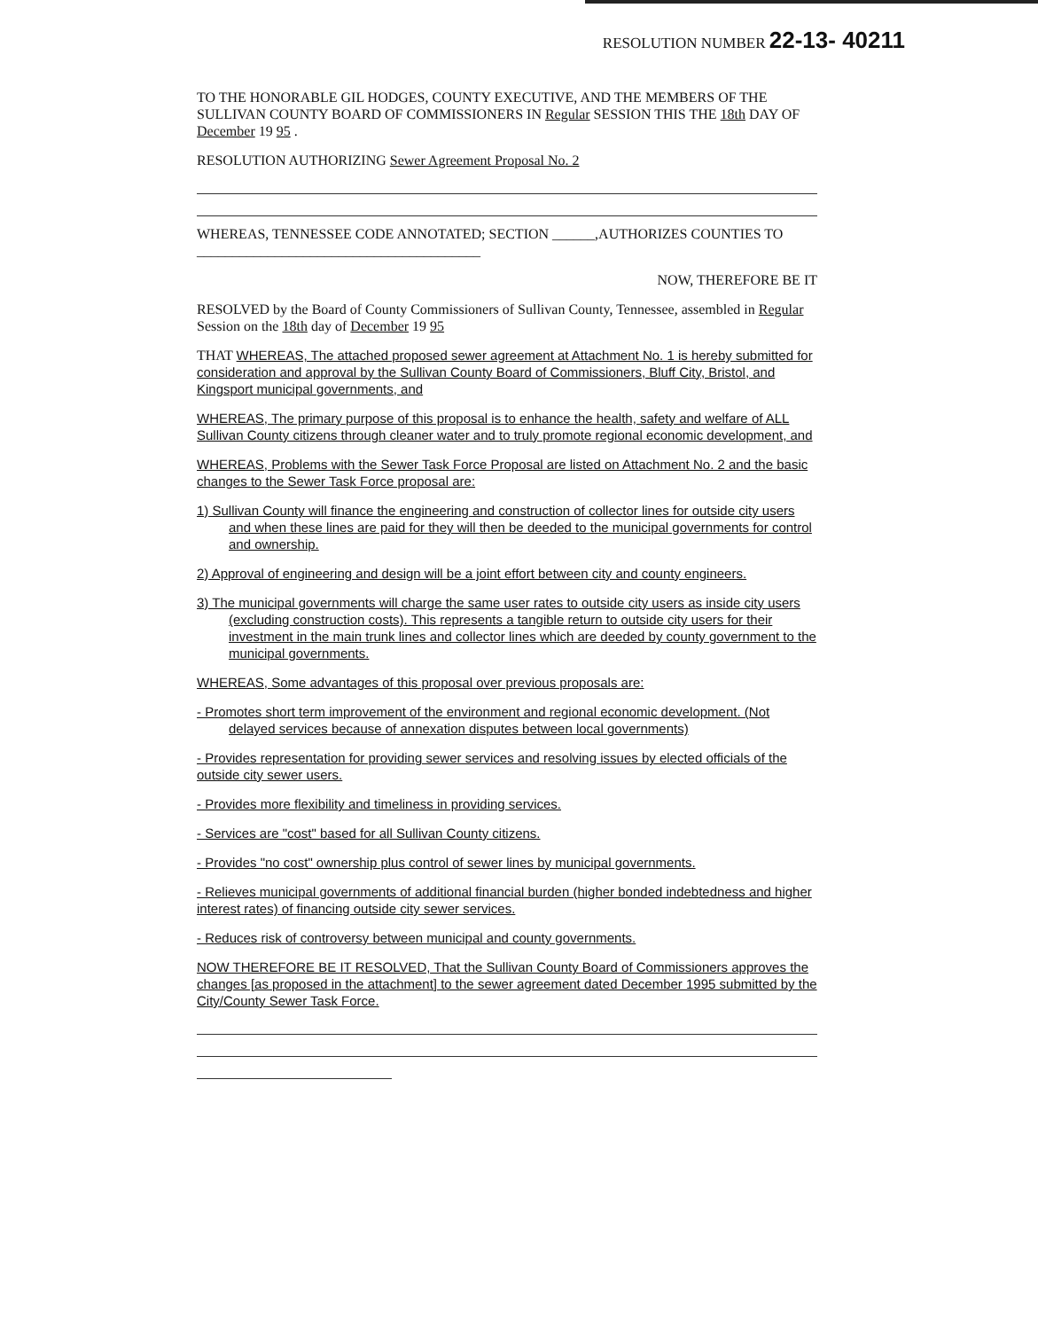RESOLUTION NUMBER 22-13- 40211
TO THE HONORABLE GIL HODGES, COUNTY EXECUTIVE, AND THE MEMBERS OF THE SULLIVAN COUNTY BOARD OF COMMISSIONERS IN Regular SESSION THIS THE 18th DAY OF December 19 95 .
RESOLUTION AUTHORIZING Sewer Agreement Proposal No. 2
WHEREAS, TENNESSEE CODE ANNOTATED; SECTION ______,AUTHORIZES COUNTIES TO ________________________________________
NOW, THEREFORE BE IT
RESOLVED by the Board of County Commissioners of Sullivan County, Tennessee, assembled in Regular Session on the 18th day of December 19 95
THAT WHEREAS, The attached proposed sewer agreement at Attachment No. 1 is hereby submitted for consideration and approval by the Sullivan County Board of Commissioners, Bluff City, Bristol, and Kingsport municipal governments, and
WHEREAS, The primary purpose of this proposal is to enhance the health, safety and welfare of ALL Sullivan County citizens through cleaner water and to truly promote regional economic development, and
WHEREAS, Problems with the Sewer Task Force Proposal are listed on Attachment No. 2 and the basic changes to the Sewer Task Force proposal are:
1) Sullivan County will finance the engineering and construction of collector lines for outside city users and when these lines are paid for they will then be deeded to the municipal governments for control and ownership.
2) Approval of engineering and design will be a joint effort between city and county engineers.
3) The municipal governments will charge the same user rates to outside city users as inside city users (excluding construction costs). This represents a tangible return to outside city users for their investment in the main trunk lines and collector lines which are deeded by county government to the municipal governments.
WHEREAS, Some advantages of this proposal over previous proposals are:
- Promotes short term improvement of the environment and regional economic development. (Not delayed services because of annexation disputes between local governments)
- Provides representation for providing sewer services and resolving issues by elected officials of the outside city sewer users.
- Provides more flexibility and timeliness in providing services.
- Services are "cost" based for all Sullivan County citizens.
- Provides "no cost" ownership plus control of sewer lines by municipal governments.
- Relieves municipal governments of additional financial burden (higher bonded indebtedness and higher interest rates) of financing outside city sewer services.
- Reduces risk of controversy between municipal and county governments.
NOW THEREFORE BE IT RESOLVED, That the Sullivan County Board of Commissioners approves the changes [as proposed in the attachment] to the sewer agreement dated December 1995 submitted by the City/County Sewer Task Force.